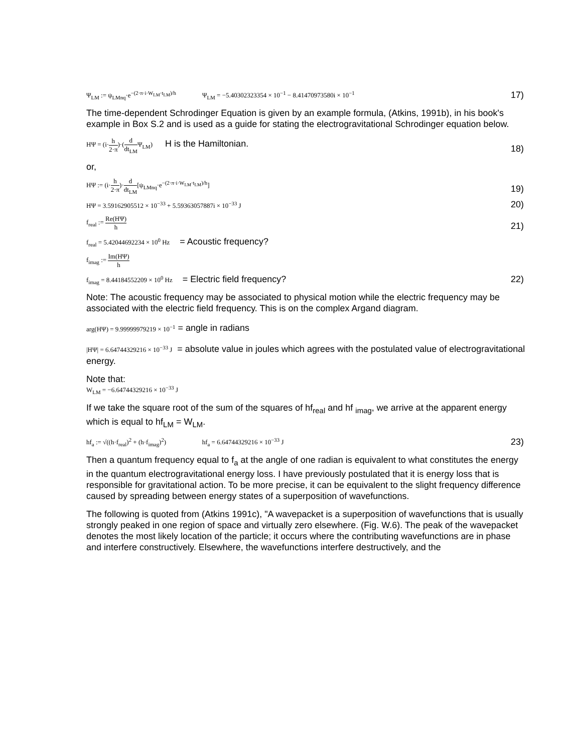Ψ<sub>LM</sub> := ψ<sub>LMnq</sub>·e<sup>−(2·π·i·W<sub>LM</sub>·t<sub>LM</sub>)/h</sup> Ψ<sub>LM</sub> = −5.40302323354 × 10<sup>−1</sup> − 8.41470973580i × 10<sup>−1</sup>
17)
The time-dependent Schrodinger Equation is given by an example formula, (Atkins, 1991b), in his book's example in Box S.2 and is used as a guide for stating the electrogravitational Schrodinger equation below.
HΨ = (i·h 2·π)·(d dt<sub>LM</sub>Ψ<sub>LM</sub>) H is the Hamiltonian.
18)
or,
HΨ := (i·h 2·π)·d dt<sub>LM</sub>[ψ<sub>LMnq</sub>·e<sup>−(2·π·i·W<sub>LM</sub>·t<sub>LM</sub>)/h</sup>]
19)
HΨ = 3.59162905512 × 10<sup>−33</sup> + 5.59363057887i × 10<sup>−33</sup> J
20)
f<sub>real</sub> := Re(HΨ) h
21)
f<sub>real</sub> = 5.42044692234 × 10<sup>0</sup> Hz = Acoustic frequency?
f<sub>imag</sub> := Im(HΨ) h
f<sub>imag</sub> = 8.44184552209 × 10<sup>0</sup> Hz = Electric field frequency?
22)
Note: The acoustic frequency may be associated to physical motion while the electric frequency may be associated with the electric field frequency. This is on the complex Argand diagram.
arg(HΨ) = 9.99999979219 × 10<sup>−1</sup> = angle in radians
|HΨ| = 6.64744329216 × 10<sup>−33</sup> J = absolute value in joules which agrees with the postulated value of electrogravitational energy.
Note that:
W<sub>LM</sub> = −6.64744329216 × 10<sup>−33</sup> J
If we take the square root of the sum of the squares of hf<sub>real</sub> and hf <sub>imag</sub>, we arrive at the apparent energy which is equal to hf<sub>LM</sub> = W<sub>LM</sub>.
hf<sub>a</sub> := √((h·f<sub>real</sub>)<sup>2</sup> + (h·f<sub>imag</sub>)<sup>2</sup>) hf<sub>a</sub> = 6.64744329216 × 10<sup>−33</sup> J
23)
Then a quantum frequency equal to f<sub>a</sub> at the angle of one radian is equivalent to what constitutes the energy in the quantum electrogravitational energy loss. I have previously postulated that it is energy loss that is responsible for gravitational action. To be more precise, it can be equivalent to the slight frequency difference caused by spreading between energy states of a superposition of wavefunctions.
The following is quoted from (Atkins 1991c), "A wavepacket is a superposition of wavefunctions that is usually strongly peaked in one region of space and virtually zero elsewhere. (Fig. W.6). The peak of the wavepacket denotes the most likely location of the particle; it occurs where the contributing wavefunctions are in phase and interfere constructively. Elsewhere, the wavefunctions interfere destructively, and the